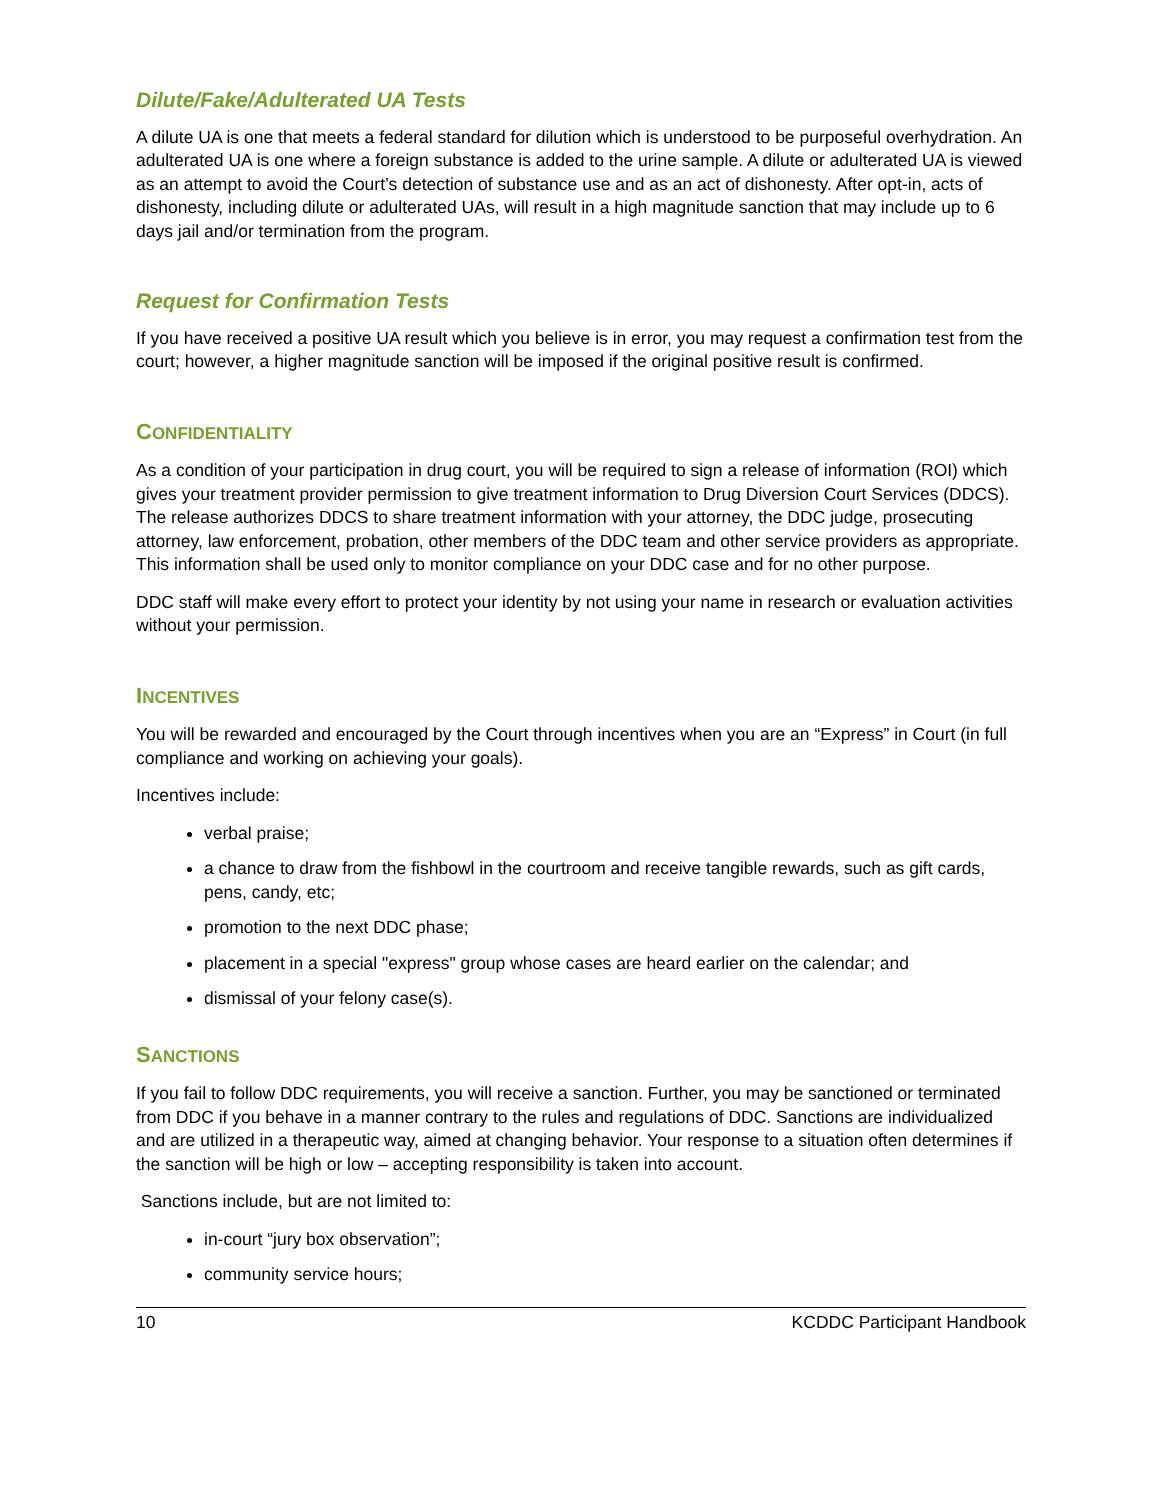Dilute/Fake/Adulterated UA Tests
A dilute UA is one that meets a federal standard for dilution which is understood to be purposeful overhydration. An adulterated UA is one where a foreign substance is added to the urine sample. A dilute or adulterated UA is viewed as an attempt to avoid the Court’s detection of substance use and as an act of dishonesty. After opt-in, acts of dishonesty, including dilute or adulterated UAs, will result in a high magnitude sanction that may include up to 6 days jail and/or termination from the program.
Request for Confirmation Tests
If you have received a positive UA result which you believe is in error, you may request a confirmation test from the court; however, a higher magnitude sanction will be imposed if the original positive result is confirmed.
CONFIDENTIALITY
As a condition of your participation in drug court, you will be required to sign a release of information (ROI) which gives your treatment provider permission to give treatment information to Drug Diversion Court Services (DDCS). The release authorizes DDCS to share treatment information with your attorney, the DDC judge, prosecuting attorney, law enforcement, probation, other members of the DDC team and other service providers as appropriate. This information shall be used only to monitor compliance on your DDC case and for no other purpose.
DDC staff will make every effort to protect your identity by not using your name in research or evaluation activities without your permission.
INCENTIVES
You will be rewarded and encouraged by the Court through incentives when you are an “Express” in Court (in full compliance and working on achieving your goals).
Incentives include:
verbal praise;
a chance to draw from the fishbowl in the courtroom and receive tangible rewards, such as gift cards, pens, candy, etc;
promotion to the next DDC phase;
placement in a special "express" group whose cases are heard earlier on the calendar; and
dismissal of your felony case(s).
SANCTIONS
If you fail to follow DDC requirements, you will receive a sanction. Further, you may be sanctioned or terminated from DDC if you behave in a manner contrary to the rules and regulations of DDC. Sanctions are individualized and are utilized in a therapeutic way, aimed at changing behavior. Your response to a situation often determines if the sanction will be high or low – accepting responsibility is taken into account.
Sanctions include, but are not limited to:
in-court “jury box observation”;
community service hours;
10 KCDDC Participant Handbook